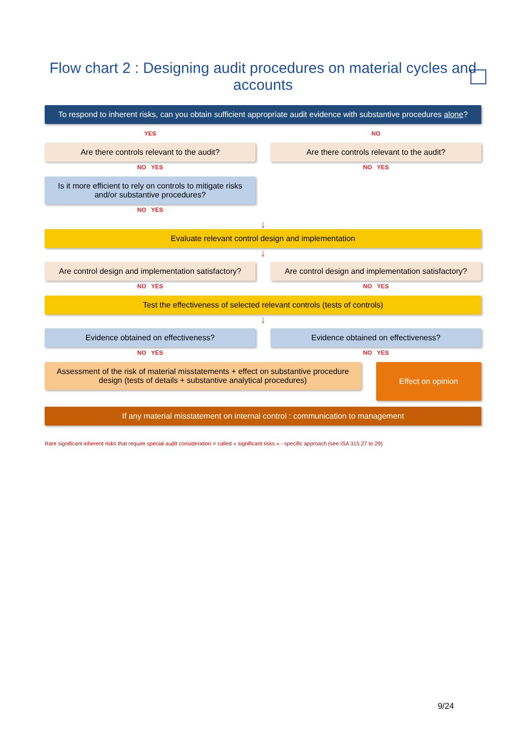Flow chart 2 : Designing audit procedures on material cycles and accounts
To respond to inherent risks, can you obtain sufficient appropriate audit evidence with substantive procedures alone?
YES NO
Are there controls relevant to the audit?
NO YES
Are there controls relevant to the audit?
NO YES
Is it more efficient to rely on controls to mitigate risks and/or substantive procedures?
NO YES
↓
Evaluate relevant control design and implementation
↓
Are control design and implementation satisfactory?
NO YES
Are control design and implementation satisfactory?
NO YES
Test the effectiveness of selected relevant controls (tests of controls)
↓
Evidence obtained on effectiveness?
NO YES
Evidence obtained on effectiveness?
NO YES
Assessment of the risk of material misstatements + effect on substantive procedure design (tests of details + substantive analytical procedures)
Effect on opinion
If any material misstatement on internal control : communication to management
Rare significant inherent risks that require special audit consideration = called « significant risks » - specific approach (see ISA 315.27 to 29)
9/24